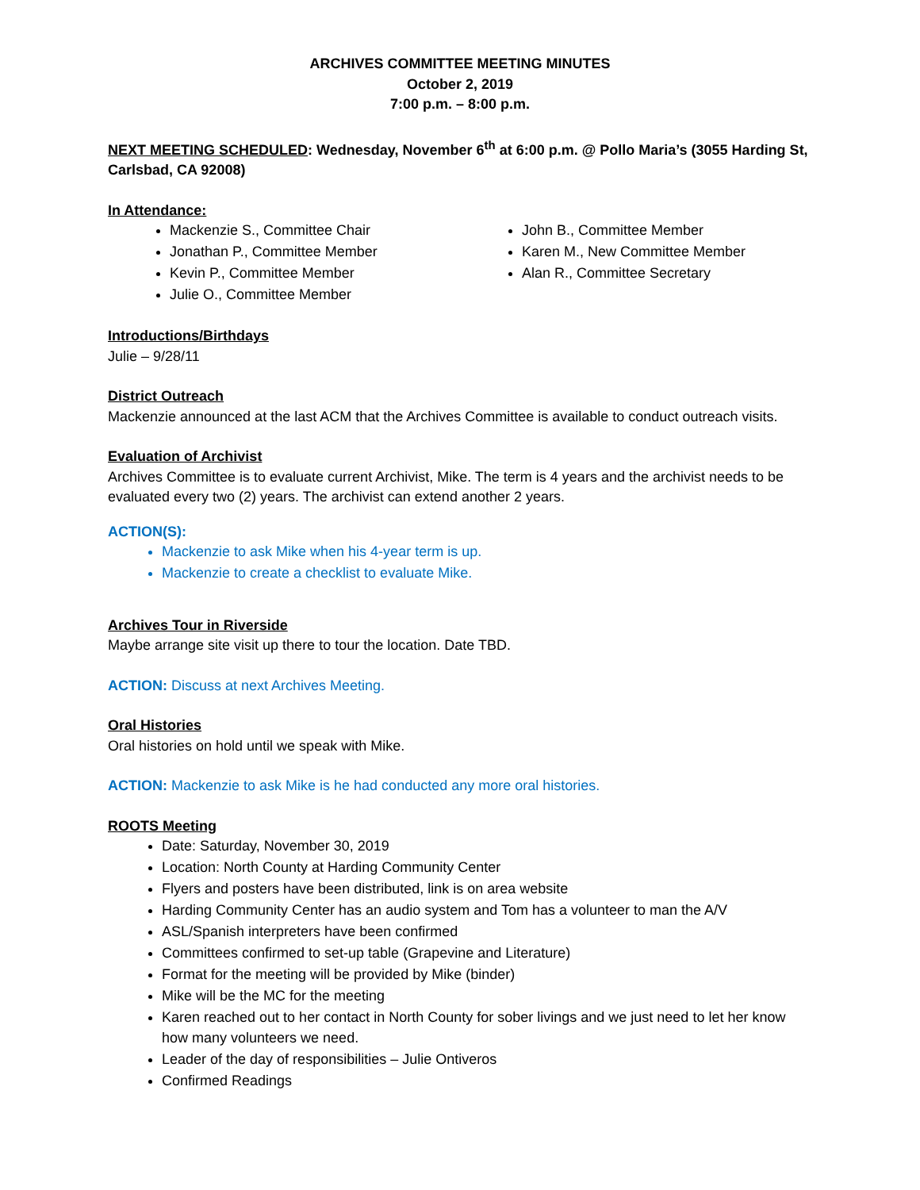ARCHIVES COMMITTEE MEETING MINUTES
October 2, 2019
7:00 p.m. – 8:00 p.m.
NEXT MEETING SCHEDULED: Wednesday, November 6<sup>th</sup> at 6:00 p.m. @ Pollo Maria’s (3055 Harding St, Carlsbad, CA 92008)
In Attendance:
Mackenzie S., Committee Chair
Jonathan P., Committee Member
Kevin P., Committee Member
Julie O., Committee Member
John B., Committee Member
Karen M., New Committee Member
Alan R., Committee Secretary
Introductions/Birthdays
Julie – 9/28/11
District Outreach
Mackenzie announced at the last ACM that the Archives Committee is available to conduct outreach visits.
Evaluation of Archivist
Archives Committee is to evaluate current Archivist, Mike. The term is 4 years and the archivist needs to be evaluated every two (2) years. The archivist can extend another 2 years.
ACTION(S):
Mackenzie to ask Mike when his 4-year term is up.
Mackenzie to create a checklist to evaluate Mike.
Archives Tour in Riverside
Maybe arrange site visit up there to tour the location. Date TBD.
ACTION: Discuss at next Archives Meeting.
Oral Histories
Oral histories on hold until we speak with Mike.
ACTION: Mackenzie to ask Mike is he had conducted any more oral histories.
ROOTS Meeting
Date: Saturday, November 30, 2019
Location: North County at Harding Community Center
Flyers and posters have been distributed, link is on area website
Harding Community Center has an audio system and Tom has a volunteer to man the A/V
ASL/Spanish interpreters have been confirmed
Committees confirmed to set-up table (Grapevine and Literature)
Format for the meeting will be provided by Mike (binder)
Mike will be the MC for the meeting
Karen reached out to her contact in North County for sober livings and we just need to let her know how many volunteers we need.
Leader of the day of responsibilities – Julie Ontiveros
Confirmed Readings